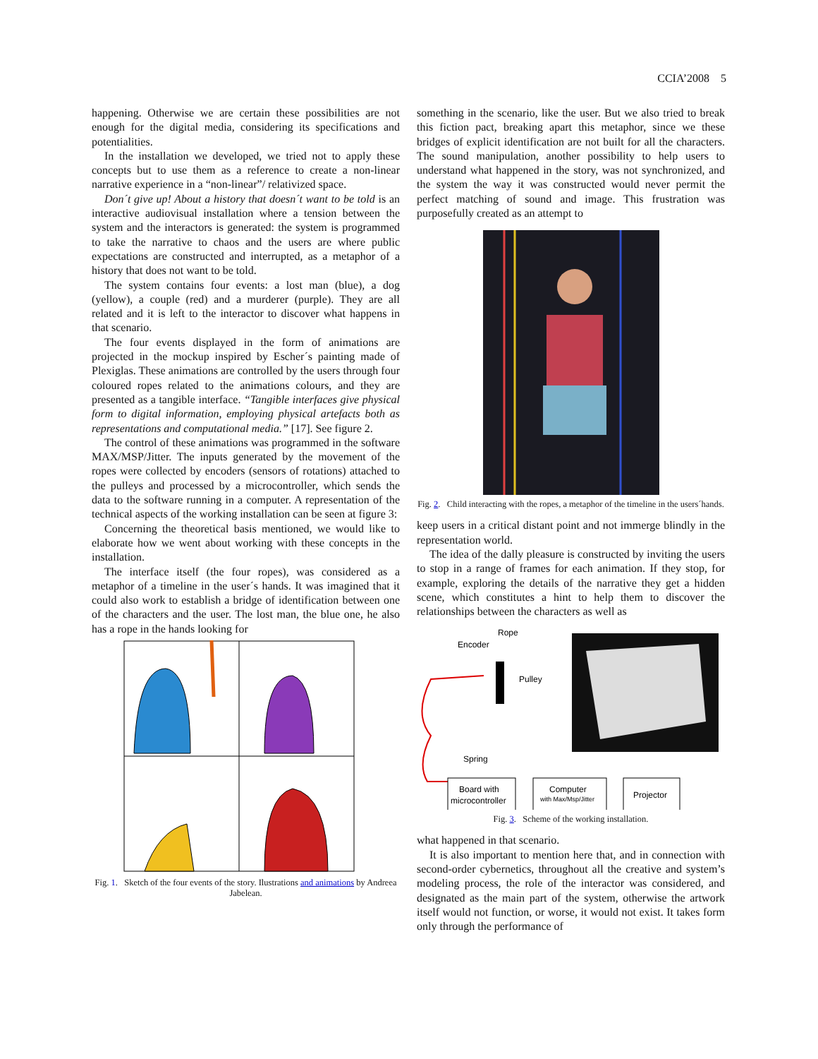CCIA’2008 5
happening. Otherwise we are certain these possibilities are not enough for the digital media, considering its specifications and potentialities.
In the installation we developed, we tried not to apply these concepts but to use them as a reference to create a non-linear narrative experience in a “non-linear”/ relativized space.
Don´t give up! About a history that doesn´t want to be told is an interactive audiovisual installation where a tension between the system and the interactors is generated: the system is programmed to take the narrative to chaos and the users are where public expectations are constructed and interrupted, as a metaphor of a history that does not want to be told.
The system contains four events: a lost man (blue), a dog (yellow), a couple (red) and a murderer (purple). They are all related and it is left to the interactor to discover what happens in that scenario.
The four events displayed in the form of animations are projected in the mockup inspired by Escher´s painting made of Plexiglas. These animations are controlled by the users through four coloured ropes related to the animations colours, and they are presented as a tangible interface. “Tangible interfaces give physical form to digital information, employing physical artefacts both as representations and computational media.” [17]. See figure 2.
The control of these animations was programmed in the software MAX/MSP/Jitter. The inputs generated by the movement of the ropes were collected by encoders (sensors of rotations) attached to the pulleys and processed by a microcontroller, which sends the data to the software running in a computer. A representation of the technical aspects of the working installation can be seen at figure 3:
Concerning the theoretical basis mentioned, we would like to elaborate how we went about working with these concepts in the installation.
The interface itself (the four ropes), was considered as a metaphor of a timeline in the user´s hands. It was imagined that it could also work to establish a bridge of identification between one of the characters and the user. The lost man, the blue one, he also has a rope in the hands looking for
Fig. 1. Sketch of the four events of the story. Ilustrations and animations by Andreea Jabelean.
something in the scenario, like the user. But we also tried to break this fiction pact, breaking apart this metaphor, since we these bridges of explicit identification are not built for all the characters. The sound manipulation, another possibility to help users to understand what happened in the story, was not synchronized, and the system the way it was constructed would never permit the perfect matching of sound and image. This frustration was purposefully created as an attempt to
Fig. 2. Child interacting with the ropes, a metaphor of the timeline in the users´hands.
keep users in a critical distant point and not immerge blindly in the representation world.
The idea of the dally pleasure is constructed by inviting the users to stop in a range of frames for each animation. If they stop, for example, exploring the details of the narrative they get a hidden scene, which constitutes a hint to help them to discover the relationships between the characters as well as
Rope
Encoder
Pulley
Spring
Board with
microcontroller
Computer
with Max/Msp/Jitter
Projector
Fig. 3. Scheme of the working installation.
what happened in that scenario.
It is also important to mention here that, and in connection with second-order cybernetics, throughout all the creative and system’s modeling process, the role of the interactor was considered, and designated as the main part of the system, otherwise the artwork itself would not function, or worse, it would not exist. It takes form only through the performance of